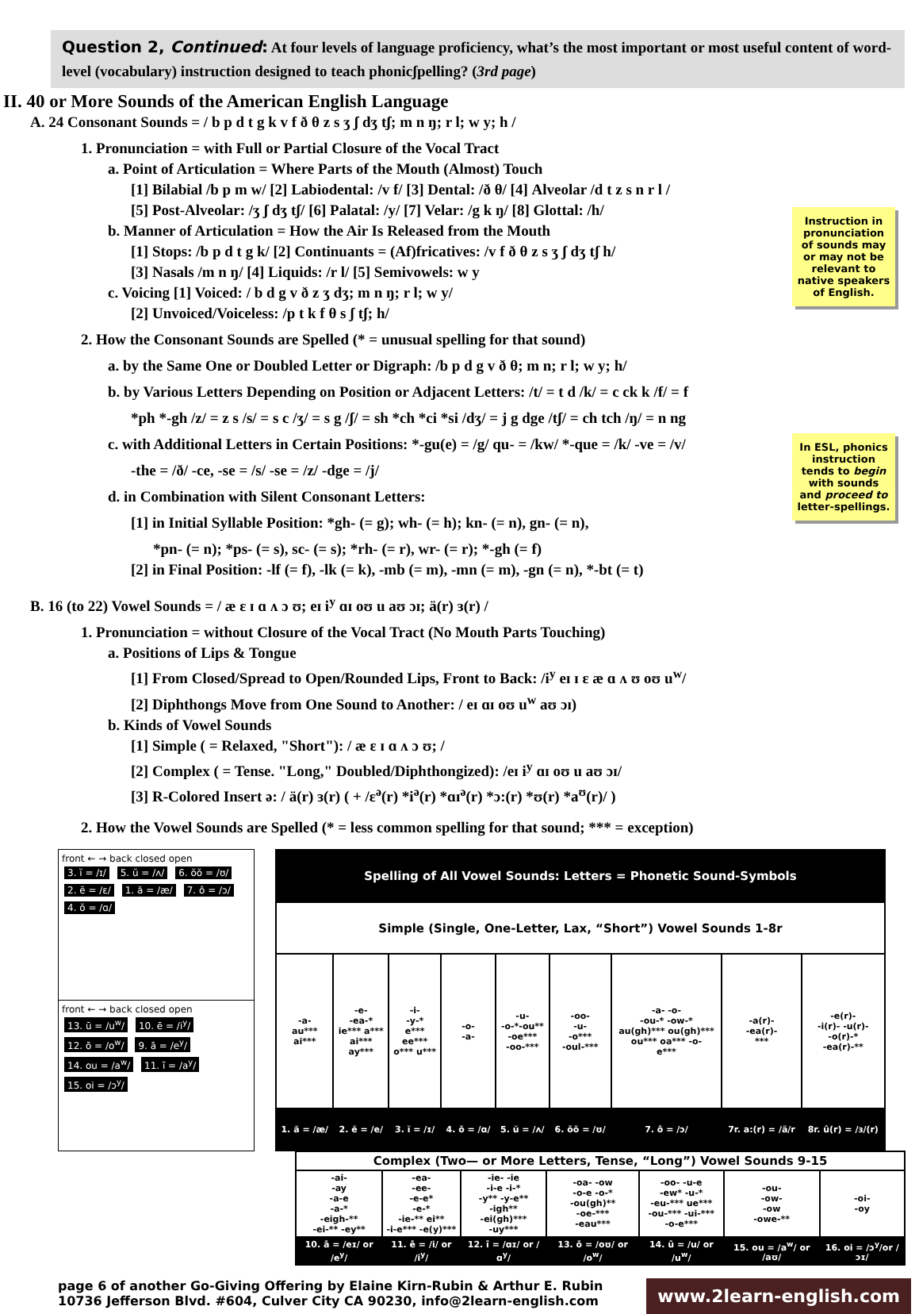Question 2, Continued: At four levels of language proficiency, what’s the most important or most useful content of word-level (vocabulary) instruction designed to teach phonicʃpelling? (3rd page)
II. 40 or More Sounds of the American English Language
A. 24 Consonant Sounds = / b p d t g k v f ð θ z s ʒ ʃ dʒ tʃ; m n ŋ; r l; w y; h /
1. Pronunciation = with Full or Partial Closure of the Vocal Tract
a. Point of Articulation = Where Parts of the Mouth (Almost) Touch
[1] Bilabial /b p m w/ [2] Labiodental: /v f/ [3] Dental: /ð θ/ [4] Alveolar /d t z s n r l /
[5] Post-Alveolar: /ʒ ʃ dʒ tʃ/ [6] Palatal: /y/ [7] Velar: /g k ŋ/ [8] Glottal: /h/
b. Manner of Articulation = How the Air Is Released from the Mouth
[1] Stops: /b p d t g k/ [2] Continuants = (Af)fricatives: /v f ð θ z s ʒ ʃ dʒ tʃ h/
[3] Nasals /m n ŋ/ [4] Liquids: /r l/ [5] Semivowels: w y
c. Voicing [1] Voiced: / b d g v ð z ʒ dʒ; m n ŋ; r l; w y/
[2] Unvoiced/Voiceless: /p t k f θ s ʃ tʃ; h/
2. How the Consonant Sounds are Spelled (* = unusual spelling for that sound)
a. by the Same One or Doubled Letter or Digraph: /b p d g v ð θ; m n; r l; w y; h/
b. by Various Letters Depending on Position or Adjacent Letters: /t/ = t d /k/ = c ck k /f/ = f
*ph *-gh /z/ = z s /s/ = s c /ʒ/ = s g /ʃ/ = sh *ch *ci *si /dʒ/ = j g dge /tʃ/ = ch tch /ŋ/ = n ng
c. with Additional Letters in Certain Positions: *-gu(e) = /g/ qu- = /kw/ *-que = /k/ -ve = /v/
-the = /ð/ -ce, -se = /s/ -se = /z/ -dge = /j/
d. in Combination with Silent Consonant Letters:
[1] in Initial Syllable Position: *gh- (= g); wh- (= h); kn- (= n), gn- (= n),
*pn- (= n); *ps- (= s), sc- (= s); *rh- (= r), wr- (= r); *-gh (= f)
[2] in Final Position: -lf (= f), -lk (= k), -mb (= m), -mn (= m), -gn (= n), *-bt (= t)
B. 16 (to 22) Vowel Sounds = / æ ɛ ɪ ɑ ʌ ɔ ʊ; eɪ i<sup>y</sup> ɑɪ oʊ u aʊ ɔɪ; ä(r) ɜ(r) /
1. Pronunciation = without Closure of the Vocal Tract (No Mouth Parts Touching)
a. Positions of Lips & Tongue
[1] From Closed/Spread to Open/Rounded Lips, Front to Back: /i<sup>y</sup> eɪ ɪ ɛ æ ɑ ʌ ʊ oʊ u<sup>w</sup>/
[2] Diphthongs Move from One Sound to Another: / eɪ ɑɪ oʊ u<sup>w</sup> aʊ ɔɪ)
b. Kinds of Vowel Sounds
[1] Simple ( = Relaxed, "Short"): / æ ɛ ɪ ɑ ʌ ɔ ʊ; /
[2] Complex ( = Tense. "Long," Doubled/Diphthongized): /eɪ i<sup>y</sup> ɑɪ oʊ u aʊ ɔɪ/
[3] R-Colored Insert ə: / ä(r) ɜ(r) ( + /ɛ<sup>ə</sup>(r) *i<sup>ə</sup>(r) *ɑɪ<sup>ə</sup>(r) *ɔ:(r) *ʊ(r) *a<sup>ʊ</sup>(r)/ )
2. How the Vowel Sounds are Spelled (* = less common spelling for that sound; *** = exception)
Instruction in pronunciation of sounds may or may not be relevant to native speakers of English.
In ESL, phonics instruction tends to begin with sounds and proceed to letter-spellings.
front ← → back closed open
3. ĭ = /ɪ/ 5. ŭ = /ʌ/ 6. ŏŏ = /ʊ/ 2. ĕ = /ɛ/ 1. ă = /æ/ 7. ô = /ɔ/ 4. ŏ = /ɑ/
front ← → back closed open
13. ū = /u<sup>w</sup>/ 10. ē = /i<sup>y</sup>/ 12. ō = /o<sup>w</sup>/ 9. ā = /e<sup>y</sup>/ 14. ou = /a<sup>w</sup>/ 11. ī = /a<sup>y</sup>/ 15. oi = /ɔ<sup>y</sup>/
| Spelling of All Vowel Sounds: Letters = Phonetic Sound-Symbols | | | | | | | | |
| --- | --- | --- | --- | --- | --- | --- | --- | --- |
| Simple (Single, One-Letter, Lax, “Short”) Vowel Sounds 1-8r | | | | | | | | |
| -a- au*** ai*** | -e- -ea-* ie*** a*** ai*** ay*** | -i- -y-* e*** ee*** o*** u*** | -o- -a- | -u- -o-*-ou** -oe*** -oo-*** | -oo- -u- -o*** -oul-*** | -a- -o- -ou-* -ow-* au(gh)*** ou(gh)*** ou*** oa*** -o- e*** | -a(r)- -ea(r)- *** | -e(r)- -i(r)- -u(r)- -o(r)-* -ea(r)-** |
| 1. ă = /æ/ | 2. ĕ = /e/ | 3. ĭ = /ɪ/ | 4. ŏ = /ɑ/ | 5. ŭ = /ʌ/ | 6. ŏŏ = /ʊ/ | 7. ô = /ɔ/ | 7r. a:(r) = /ä/r | 8r. û(r) = /ɜ/(r) |
| Complex (Two— or More Letters, Tense, “Long”) Vowel Sounds 9-15 | | | | | | |
| --- | --- | --- | --- | --- | --- | --- |
| -ai- -ay -a-e -a-* -eigh-** -ei-** -ey** | -ea- -ee- -e-e* -e-* -ie-** ei** -i-e*** -e(y)*** | -ie- -ie -i-e -i-* -y** -y-e** -igh** -ei(gh)*** -uy*** | -oa- -ow -o-e -o-* -ou(gh)** -oe-*** -eau*** | -oo- -u-e -ew* -u-* -eu-*** ue*** -ou-*** -ui-*** -o-e*** | -ou- -ow- -ow -owe-** | -oi- -oy |
| 10. ā = /eɪ/ or /e<sup>y</sup>/ | 11. ē = /i/ or /i<sup>y</sup>/ | 12. ī = /ɑɪ/ or /ɑ<sup>y</sup>/ | 13. ō = /oʊ/ or /o<sup>w</sup>/ | 14. ū = /u/ or /u<sup>w</sup>/ | 15. ou = /a<sup>w</sup>/ or /aʊ/ | 16. oi = /ɔ<sup>y</sup>/or /ɔɪ/ |
page 6 of another Go-Giving Offering by Elaine Kirn-Rubin & Arthur E. Rubin
10736 Jefferson Blvd. #604, Culver City CA 90230, info@2learn-english.com
www.2learn-english.com